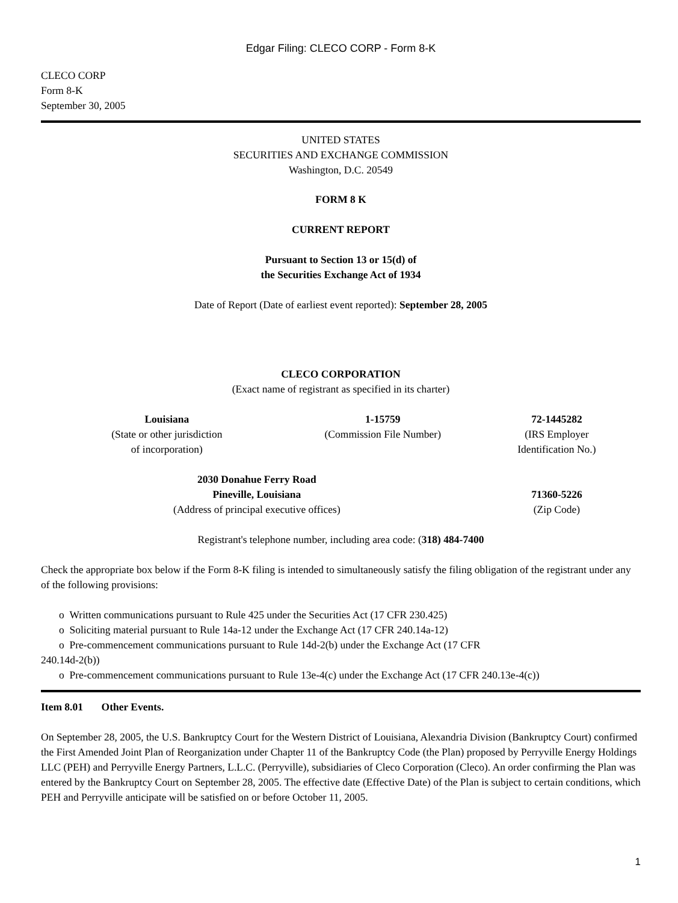Edgar Filing: CLECO CORP - Form 8-K
CLECO CORP
Form 8-K
September 30, 2005
UNITED STATES
SECURITIES AND EXCHANGE COMMISSION
Washington, D.C. 20549
FORM 8 K
CURRENT REPORT
Pursuant to Section 13 or 15(d) of
the Securities Exchange Act of 1934
Date of Report (Date of earliest event reported): September 28, 2005
CLECO CORPORATION
(Exact name of registrant as specified in its charter)
| Louisiana (State or other jurisdiction of incorporation) | 1-15759 (Commission File Number) | 72-1445282 (IRS Employer Identification No.) |
| 2030 Donahue Ferry Road Pineville, Louisiana (Address of principal executive offices) | 71360-5226 (Zip Code) |
Registrant's telephone number, including area code: (318) 484-7400
Check the appropriate box below if the Form 8-K filing is intended to simultaneously satisfy the filing obligation of the registrant under any of the following provisions:
o Written communications pursuant to Rule 425 under the Securities Act (17 CFR 230.425)
o Soliciting material pursuant to Rule 14a-12 under the Exchange Act (17 CFR 240.14a-12)
o Pre-commencement communications pursuant to Rule 14d-2(b) under the Exchange Act (17 CFR
240.14d-2(b))
o Pre-commencement communications pursuant to Rule 13e-4(c) under the Exchange Act (17 CFR 240.13e-4(c))
Item 8.01 Other Events.
On September 28, 2005, the U.S. Bankruptcy Court for the Western District of Louisiana, Alexandria Division (Bankruptcy Court) confirmed the First Amended Joint Plan of Reorganization under Chapter 11 of the Bankruptcy Code (the Plan) proposed by Perryville Energy Holdings LLC (PEH) and Perryville Energy Partners, L.L.C. (Perryville), subsidiaries of Cleco Corporation (Cleco). An order confirming the Plan was entered by the Bankruptcy Court on September 28, 2005. The effective date (Effective Date) of the Plan is subject to certain conditions, which PEH and Perryville anticipate will be satisfied on or before October 11, 2005.
1